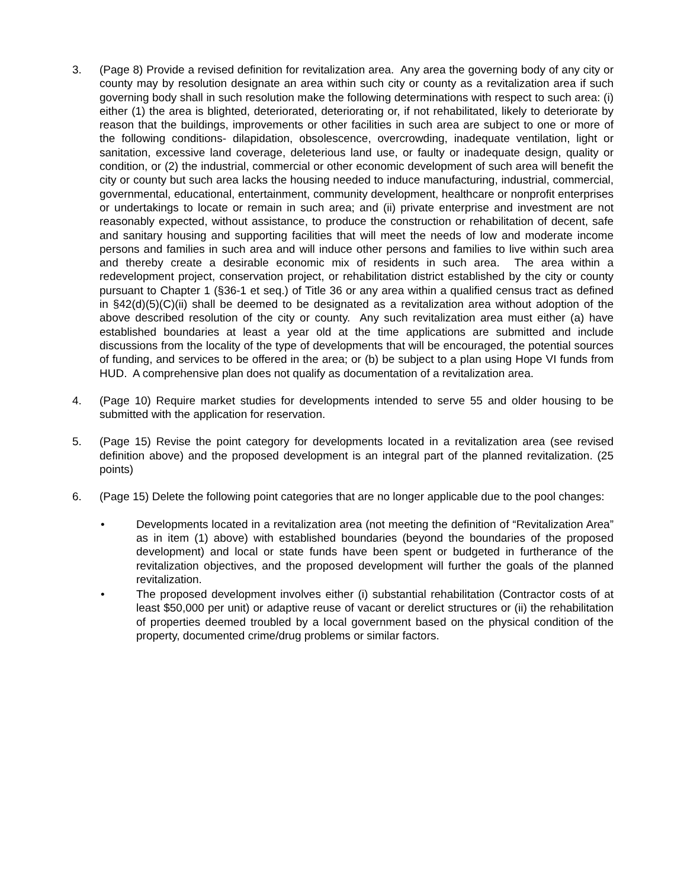3. (Page 8) Provide a revised definition for revitalization area. Any area the governing body of any city or county may by resolution designate an area within such city or county as a revitalization area if such governing body shall in such resolution make the following determinations with respect to such area: (i) either (1) the area is blighted, deteriorated, deteriorating or, if not rehabilitated, likely to deteriorate by reason that the buildings, improvements or other facilities in such area are subject to one or more of the following conditions- dilapidation, obsolescence, overcrowding, inadequate ventilation, light or sanitation, excessive land coverage, deleterious land use, or faulty or inadequate design, quality or condition, or (2) the industrial, commercial or other economic development of such area will benefit the city or county but such area lacks the housing needed to induce manufacturing, industrial, commercial, governmental, educational, entertainment, community development, healthcare or nonprofit enterprises or undertakings to locate or remain in such area; and (ii) private enterprise and investment are not reasonably expected, without assistance, to produce the construction or rehabilitation of decent, safe and sanitary housing and supporting facilities that will meet the needs of low and moderate income persons and families in such area and will induce other persons and families to live within such area and thereby create a desirable economic mix of residents in such area. The area within a redevelopment project, conservation project, or rehabilitation district established by the city or county pursuant to Chapter 1 (§36-1 et seq.) of Title 36 or any area within a qualified census tract as defined in §42(d)(5)(C)(ii) shall be deemed to be designated as a revitalization area without adoption of the above described resolution of the city or county. Any such revitalization area must either (a) have established boundaries at least a year old at the time applications are submitted and include discussions from the locality of the type of developments that will be encouraged, the potential sources of funding, and services to be offered in the area; or (b) be subject to a plan using Hope VI funds from HUD. A comprehensive plan does not qualify as documentation of a revitalization area.
4. (Page 10) Require market studies for developments intended to serve 55 and older housing to be submitted with the application for reservation.
5. (Page 15) Revise the point category for developments located in a revitalization area (see revised definition above) and the proposed development is an integral part of the planned revitalization. (25 points)
6. (Page 15) Delete the following point categories that are no longer applicable due to the pool changes:
• Developments located in a revitalization area (not meeting the definition of “Revitalization Area” as in item (1) above) with established boundaries (beyond the boundaries of the proposed development) and local or state funds have been spent or budgeted in furtherance of the revitalization objectives, and the proposed development will further the goals of the planned revitalization.
• The proposed development involves either (i) substantial rehabilitation (Contractor costs of at least $50,000 per unit) or adaptive reuse of vacant or derelict structures or (ii) the rehabilitation of properties deemed troubled by a local government based on the physical condition of the property, documented crime/drug problems or similar factors.